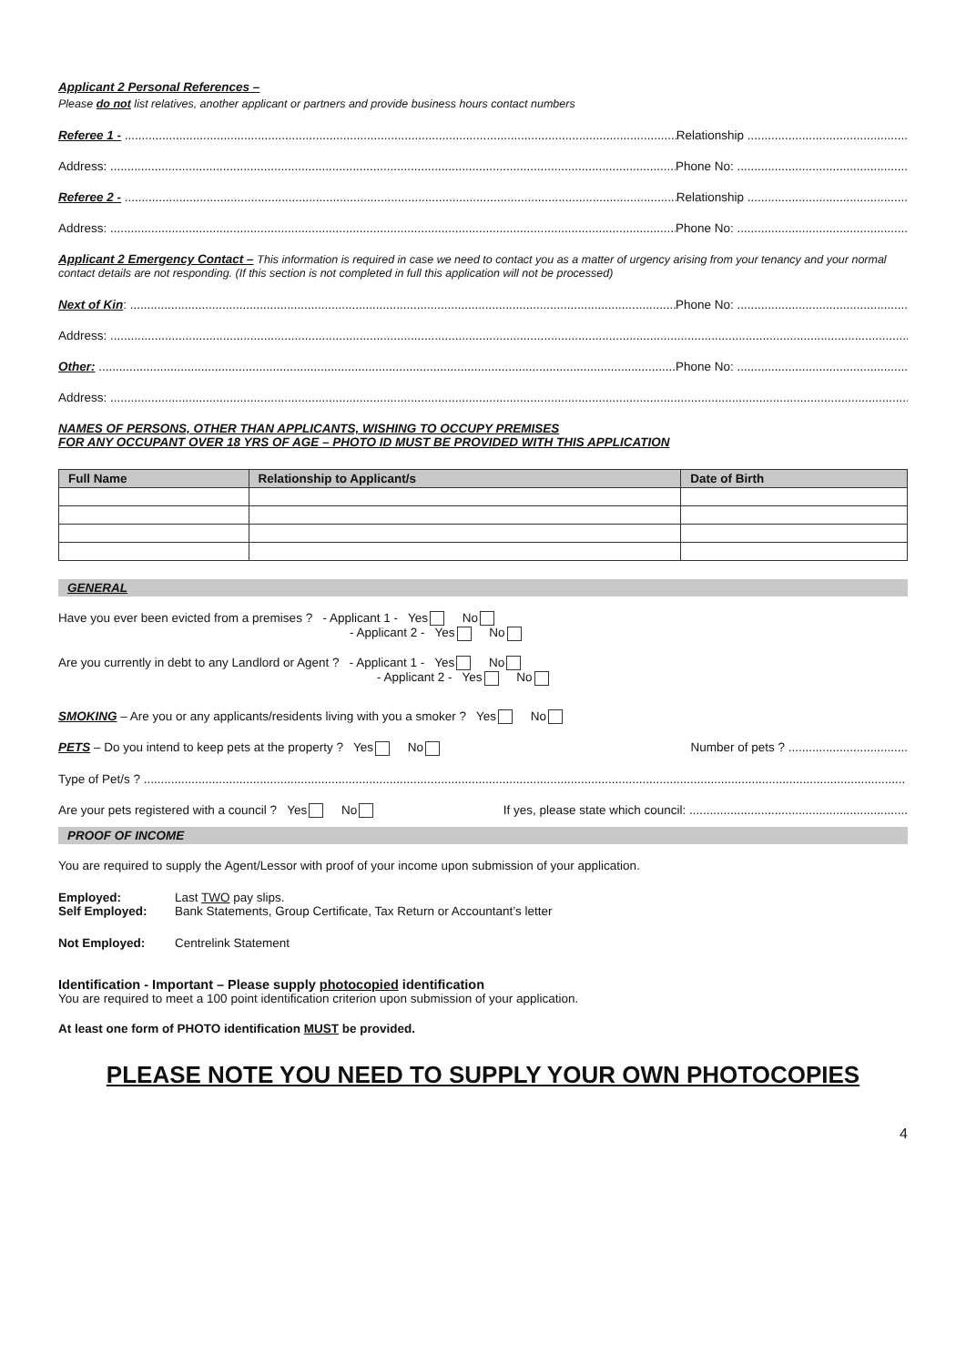Applicant 2 Personal References –
Please do not list relatives, another applicant or partners and provide business hours contact numbers
Referee 1 - .............................................................................................................................................................................. Relationship ...............................................
Address: .............................................................................................................................................................................. Phone No: ..................................................
Referee 2 - .............................................................................................................................................................................. Relationship ...............................................
Address: .............................................................................................................................................................................. Phone No: ..................................................
Applicant 2 Emergency Contact – This information is required in case we need to contact you as a matter of urgency arising from your tenancy and your normal contact details are not responding. (If this section is not completed in full this application will not be processed)
Next of Kin: .............................................................................................................................................................................. Phone No: ..................................................
Address: .....................................................................................................................................................................................................................................................
Other: .............................................................................................................................................................................. Phone No: ..................................................
Address: .....................................................................................................................................................................................................................................................
NAMES OF PERSONS, OTHER THAN APPLICANTS, WISHING TO OCCUPY PREMISES
FOR ANY OCCUPANT OVER 18 YRS OF AGE – PHOTO ID MUST BE PROVIDED WITH THIS APPLICATION
| Full Name | Relationship to Applicant/s | Date of Birth |
| --- | --- | --- |
GENERAL
Have you ever been evicted from a premises ? - Applicant 1 - Yes No
- Applicant 2 - Yes No
Are you currently in debt to any Landlord or Agent ? - Applicant 1 - Yes No
- Applicant 2 - Yes No
SMOKING – Are you or any applicants/residents living with you a smoker ? Yes No
PETS – Do you intend to keep pets at the property ? Yes No Number of pets ? ...................................
Type of Pet/s ? ...............................................................................................................................................................................................................................
Are your pets registered with a council ? Yes No If yes, please state which council: ................................................................
PROOF OF INCOME
You are required to supply the Agent/Lessor with proof of your income upon submission of your application.
Employed: Last TWO pay slips.
Self Employed: Bank Statements, Group Certificate, Tax Return or Accountant’s letter
Not Employed: Centrelink Statement
Identification - Important – Please supply photocopied identification
You are required to meet a 100 point identification criterion upon submission of your application.
At least one form of PHOTO identification MUST be provided.
PLEASE NOTE YOU NEED TO SUPPLY YOUR OWN PHOTOCOPIES
4